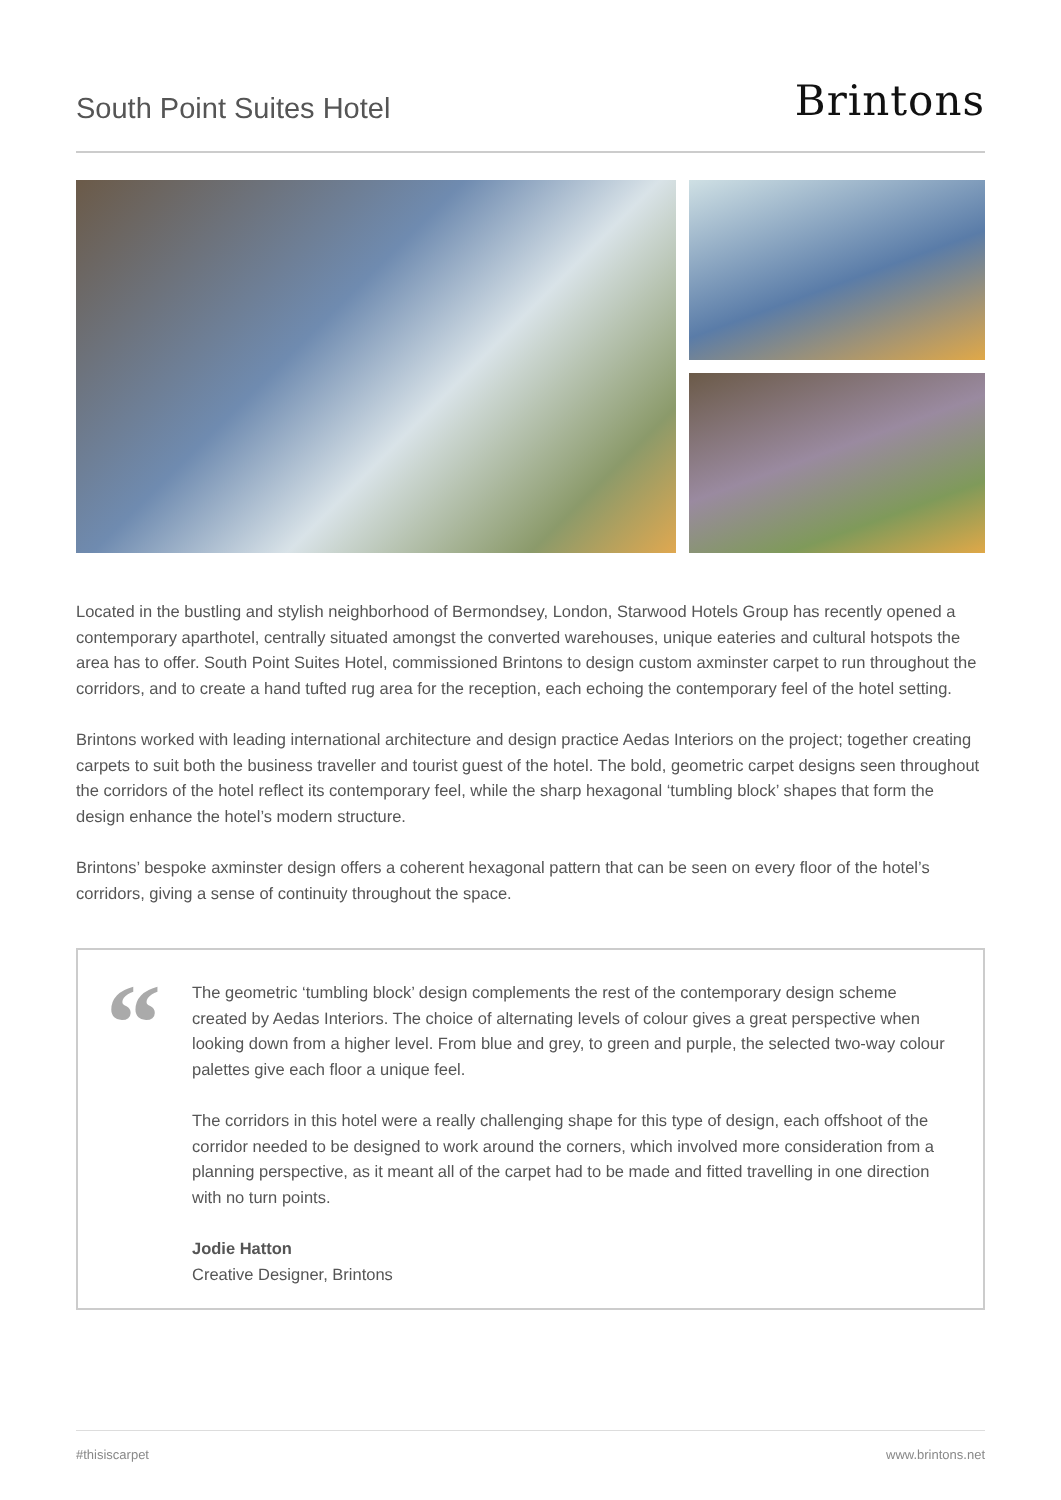South Point Suites Hotel
Brintons
Located in the bustling and stylish neighborhood of Bermondsey, London, Starwood Hotels Group has recently opened a contemporary aparthotel, centrally situated amongst the converted warehouses, unique eateries and cultural hotspots the area has to offer. South Point Suites Hotel, commissioned Brintons to design custom axminster carpet to run throughout the corridors, and to create a hand tufted rug area for the reception, each echoing the contemporary feel of the hotel setting.
Brintons worked with leading international architecture and design practice Aedas Interiors on the project; together creating carpets to suit both the business traveller and tourist guest of the hotel. The bold, geometric carpet designs seen throughout the corridors of the hotel reflect its contemporary feel, while the sharp hexagonal ‘tumbling block’ shapes that form the design enhance the hotel’s modern structure.
Brintons’ bespoke axminster design offers a coherent hexagonal pattern that can be seen on every floor of the hotel’s corridors, giving a sense of continuity throughout the space.
“
The geometric ‘tumbling block’ design complements the rest of the contemporary design scheme created by Aedas Interiors. The choice of alternating levels of colour gives a great perspective when looking down from a higher level. From blue and grey, to green and purple, the selected two-way colour palettes give each floor a unique feel.
The corridors in this hotel were a really challenging shape for this type of design, each offshoot of the corridor needed to be designed to work around the corners, which involved more consideration from a planning perspective, as it meant all of the carpet had to be made and fitted travelling in one direction with no turn points.
Jodie Hatton
Creative Designer, Brintons
#thisiscarpet www.brintons.net